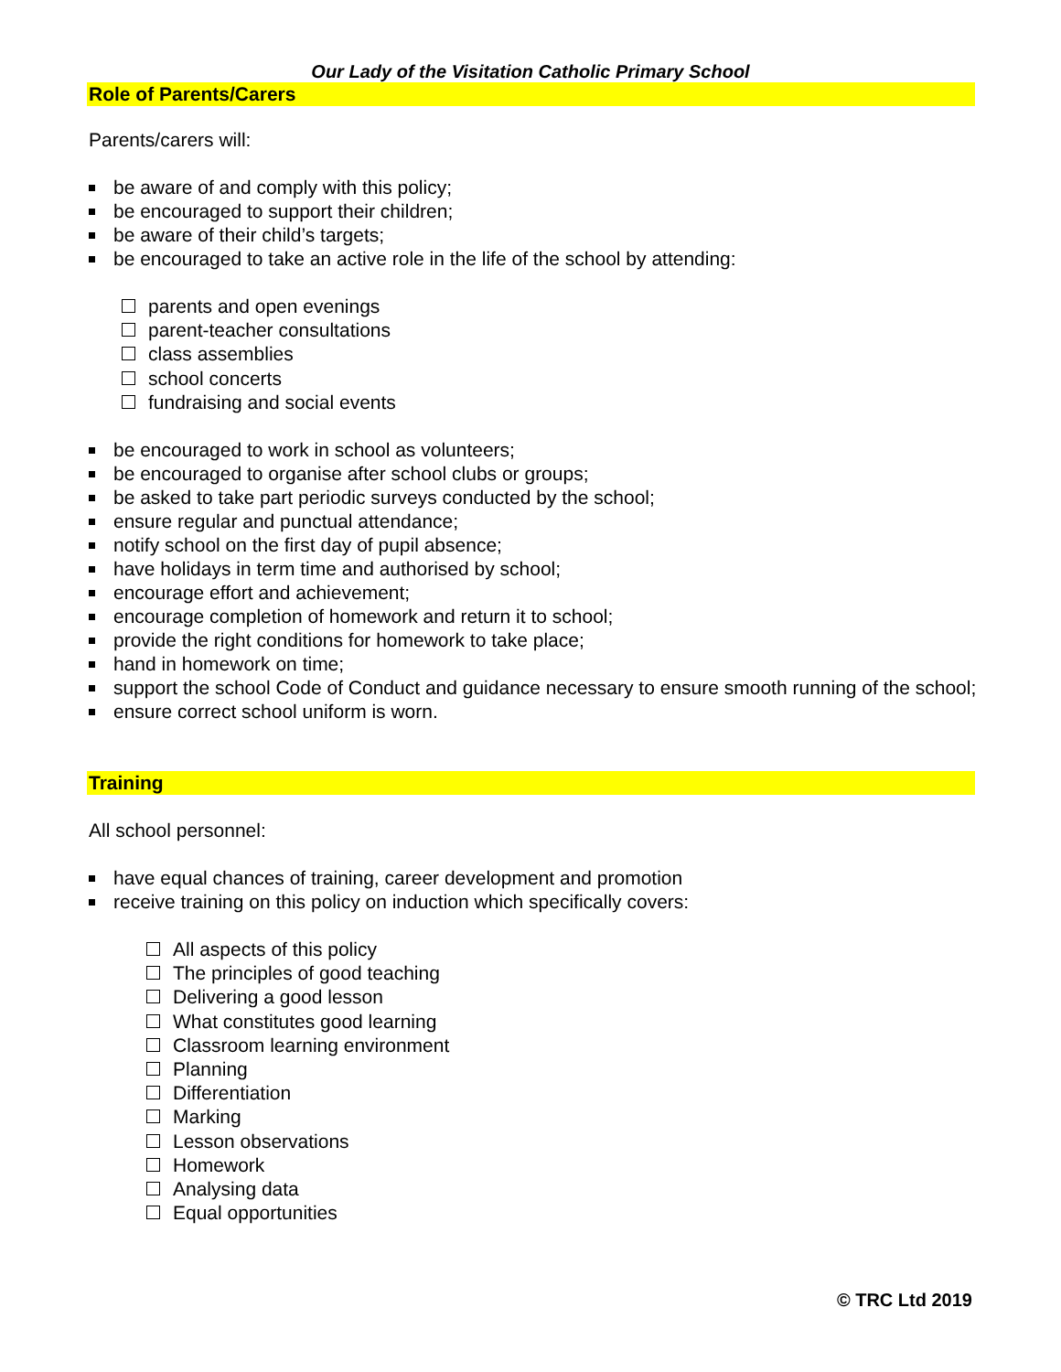Our Lady of the Visitation Catholic Primary School
Role of Parents/Carers
Parents/carers will:
be aware of and comply with this policy;
be encouraged to support their children;
be aware of their child’s targets;
be encouraged to take an active role in the life of the school by attending:
parents and open evenings
parent-teacher consultations
class assemblies
school concerts
fundraising and social events
be encouraged to work in school as volunteers;
be encouraged to organise after school clubs or groups;
be asked to take part periodic surveys conducted by the school;
ensure regular and punctual attendance;
notify school on the first day of pupil absence;
have holidays in term time and authorised by school;
encourage effort and achievement;
encourage completion of homework and return it to school;
provide the right conditions for homework to take place;
hand in homework on time;
support the school Code of Conduct and guidance necessary to ensure smooth running of the school;
ensure correct school uniform is worn.
Training
All school personnel:
have equal chances of training, career development and promotion
receive training on this policy on induction which specifically covers:
All aspects of this policy
The principles of good teaching
Delivering a good lesson
What constitutes good learning
Classroom learning environment
Planning
Differentiation
Marking
Lesson observations
Homework
Analysing data
Equal opportunities
© TRC Ltd 2019